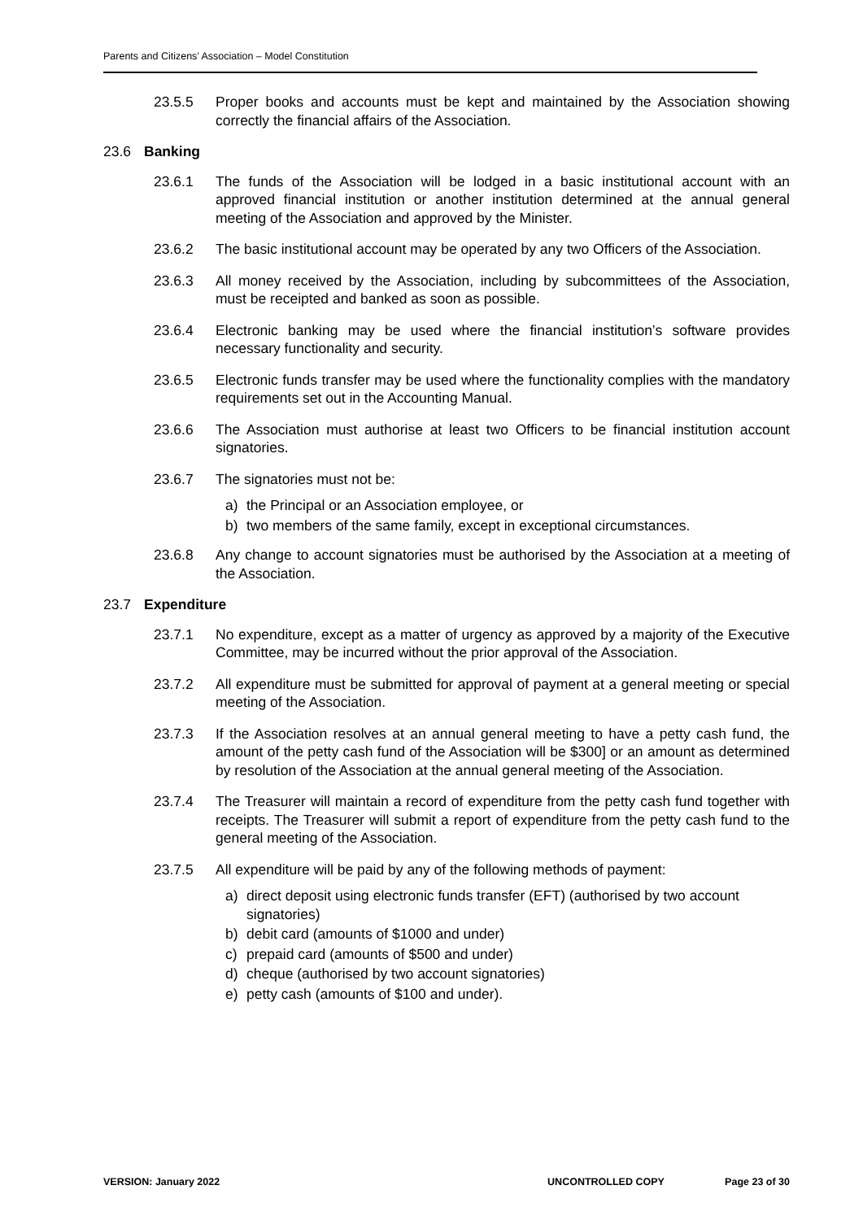Parents and Citizens’ Association – Model Constitution
23.5.5 Proper books and accounts must be kept and maintained by the Association showing correctly the financial affairs of the Association.
23.6 Banking
23.6.1 The funds of the Association will be lodged in a basic institutional account with an approved financial institution or another institution determined at the annual general meeting of the Association and approved by the Minister.
23.6.2 The basic institutional account may be operated by any two Officers of the Association.
23.6.3 All money received by the Association, including by subcommittees of the Association, must be receipted and banked as soon as possible.
23.6.4 Electronic banking may be used where the financial institution’s software provides necessary functionality and security.
23.6.5 Electronic funds transfer may be used where the functionality complies with the mandatory requirements set out in the Accounting Manual.
23.6.6 The Association must authorise at least two Officers to be financial institution account signatories.
23.6.7 The signatories must not be:
a) the Principal or an Association employee, or
b) two members of the same family, except in exceptional circumstances.
23.6.8 Any change to account signatories must be authorised by the Association at a meeting of the Association.
23.7 Expenditure
23.7.1 No expenditure, except as a matter of urgency as approved by a majority of the Executive Committee, may be incurred without the prior approval of the Association.
23.7.2 All expenditure must be submitted for approval of payment at a general meeting or special meeting of the Association.
23.7.3 If the Association resolves at an annual general meeting to have a petty cash fund, the amount of the petty cash fund of the Association will be $300] or an amount as determined by resolution of the Association at the annual general meeting of the Association.
23.7.4 The Treasurer will maintain a record of expenditure from the petty cash fund together with receipts. The Treasurer will submit a report of expenditure from the petty cash fund to the general meeting of the Association.
23.7.5 All expenditure will be paid by any of the following methods of payment:
a) direct deposit using electronic funds transfer (EFT) (authorised by two account signatories)
b) debit card (amounts of $1000 and under)
c) prepaid card (amounts of $500 and under)
d) cheque (authorised by two account signatories)
e) petty cash (amounts of $100 and under).
VERSION: January 2022 UNCONTROLLED COPY Page 23 of 30